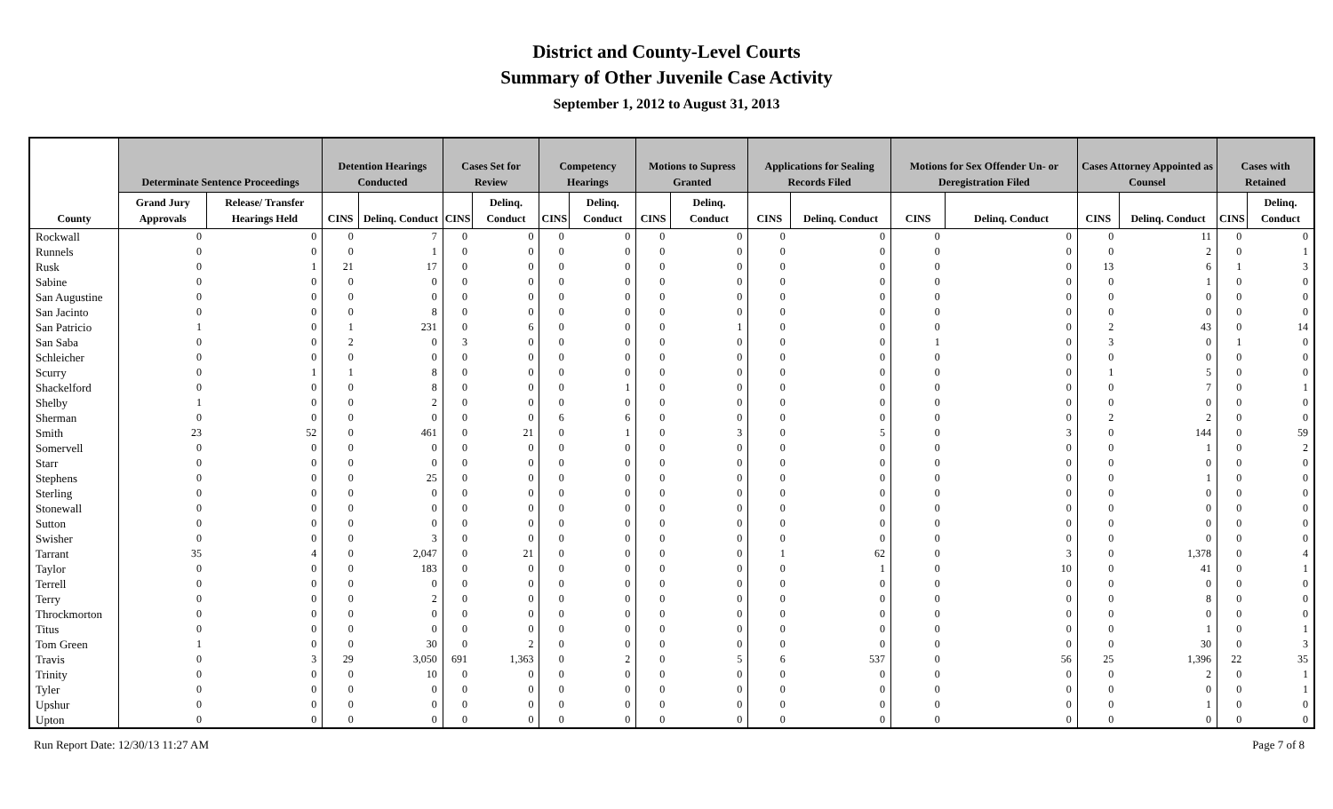District and County-Level Courts
Summary of Other Juvenile Case Activity
September 1, 2012 to August 31, 2013
| County | Determinate Sentence Proceedings | | Detention Hearings Conducted | | Cases Set for Review | | Competency Hearings | | Motions to Supress Granted | | Applications for Sealing Records Filed | | Motions for Sex Offender Un- or Deregistration Filed | | Cases Attorney Appointed as Counsel | | Cases with Retained | |
| --- | --- | --- | --- | --- | --- | --- | --- | --- | --- | --- | --- | --- | --- | --- | --- | --- | --- | --- |
| | Grand Jury Approvals | Release/ Transfer Hearings Held | CINS | Delinq. Conduct | CINS | Delinq. Conduct | CINS | Delinq. Conduct | CINS | Delinq. Conduct | CINS | Delinq. Conduct | CINS | Delinq. Conduct | CINS | Delinq. Conduct | CINS | Delinq. Conduct |
| Rockwall | 0 | 0 | 0 | 7 | 0 | 0 | 0 | 0 | 0 | 0 | 0 | 0 | 0 | 0 | 0 | 11 | 0 | 0 |
| Runnels | 0 | 0 | 0 | 1 | 0 | 0 | 0 | 0 | 0 | 0 | 0 | 0 | 0 | 0 | 0 | 2 | 0 | 1 |
| Rusk | 0 | 1 | 21 | 17 | 0 | 0 | 0 | 0 | 0 | 0 | 0 | 0 | 0 | 0 | 13 | 6 | 1 | 3 |
| Sabine | 0 | 0 | 0 | 0 | 0 | 0 | 0 | 0 | 0 | 0 | 0 | 0 | 0 | 0 | 0 | 1 | 0 | 0 |
| San Augustine | 0 | 0 | 0 | 0 | 0 | 0 | 0 | 0 | 0 | 0 | 0 | 0 | 0 | 0 | 0 | 0 | 0 | 0 |
| San Jacinto | 0 | 0 | 0 | 8 | 0 | 0 | 0 | 0 | 0 | 0 | 0 | 0 | 0 | 0 | 0 | 0 | 0 | 0 |
| San Patricio | 1 | 0 | 1 | 231 | 0 | 6 | 0 | 0 | 0 | 1 | 0 | 0 | 0 | 0 | 2 | 43 | 0 | 14 |
| San Saba | 0 | 0 | 2 | 0 | 3 | 0 | 0 | 0 | 0 | 0 | 0 | 0 | 1 | 0 | 3 | 0 | 1 | 0 |
| Schleicher | 0 | 0 | 0 | 0 | 0 | 0 | 0 | 0 | 0 | 0 | 0 | 0 | 0 | 0 | 0 | 0 | 0 | 0 |
| Scurry | 0 | 1 | 1 | 8 | 0 | 0 | 0 | 0 | 0 | 0 | 0 | 0 | 0 | 0 | 1 | 5 | 0 | 0 |
| Shackelford | 0 | 0 | 0 | 8 | 0 | 0 | 0 | 1 | 0 | 0 | 0 | 0 | 0 | 0 | 0 | 7 | 0 | 1 |
| Shelby | 1 | 0 | 0 | 2 | 0 | 0 | 0 | 0 | 0 | 0 | 0 | 0 | 0 | 0 | 0 | 0 | 0 | 0 |
| Sherman | 0 | 0 | 0 | 0 | 0 | 0 | 6 | 6 | 0 | 0 | 0 | 0 | 0 | 0 | 2 | 2 | 0 | 0 |
| Smith | 23 | 52 | 0 | 461 | 0 | 21 | 0 | 1 | 0 | 3 | 0 | 5 | 0 | 3 | 0 | 144 | 0 | 59 |
| Somervell | 0 | 0 | 0 | 0 | 0 | 0 | 0 | 0 | 0 | 0 | 0 | 0 | 0 | 0 | 0 | 1 | 0 | 2 |
| Starr | 0 | 0 | 0 | 0 | 0 | 0 | 0 | 0 | 0 | 0 | 0 | 0 | 0 | 0 | 0 | 0 | 0 | 0 |
| Stephens | 0 | 0 | 0 | 25 | 0 | 0 | 0 | 0 | 0 | 0 | 0 | 0 | 0 | 0 | 0 | 1 | 0 | 0 |
| Sterling | 0 | 0 | 0 | 0 | 0 | 0 | 0 | 0 | 0 | 0 | 0 | 0 | 0 | 0 | 0 | 0 | 0 | 0 |
| Stonewall | 0 | 0 | 0 | 0 | 0 | 0 | 0 | 0 | 0 | 0 | 0 | 0 | 0 | 0 | 0 | 0 | 0 | 0 |
| Sutton | 0 | 0 | 0 | 0 | 0 | 0 | 0 | 0 | 0 | 0 | 0 | 0 | 0 | 0 | 0 | 0 | 0 | 0 |
| Swisher | 0 | 0 | 0 | 3 | 0 | 0 | 0 | 0 | 0 | 0 | 0 | 0 | 0 | 0 | 0 | 0 | 0 | 0 |
| Tarrant | 35 | 4 | 0 | 2,047 | 0 | 21 | 0 | 0 | 0 | 0 | 1 | 62 | 0 | 3 | 0 | 1,378 | 0 | 4 |
| Taylor | 0 | 0 | 0 | 183 | 0 | 0 | 0 | 0 | 0 | 0 | 0 | 1 | 0 | 10 | 0 | 41 | 0 | 1 |
| Terrell | 0 | 0 | 0 | 0 | 0 | 0 | 0 | 0 | 0 | 0 | 0 | 0 | 0 | 0 | 0 | 0 | 0 | 0 |
| Terry | 0 | 0 | 0 | 2 | 0 | 0 | 0 | 0 | 0 | 0 | 0 | 0 | 0 | 0 | 0 | 8 | 0 | 0 |
| Throckmorton | 0 | 0 | 0 | 0 | 0 | 0 | 0 | 0 | 0 | 0 | 0 | 0 | 0 | 0 | 0 | 0 | 0 | 0 |
| Titus | 0 | 0 | 0 | 0 | 0 | 0 | 0 | 0 | 0 | 0 | 0 | 0 | 0 | 0 | 0 | 1 | 0 | 1 |
| Tom Green | 1 | 0 | 0 | 30 | 0 | 2 | 0 | 0 | 0 | 0 | 0 | 0 | 0 | 0 | 0 | 30 | 0 | 3 |
| Travis | 0 | 3 | 29 | 3,050 | 691 | 1,363 | 0 | 2 | 0 | 5 | 6 | 537 | 0 | 56 | 25 | 1,396 | 22 | 35 |
| Trinity | 0 | 0 | 0 | 10 | 0 | 0 | 0 | 0 | 0 | 0 | 0 | 0 | 0 | 0 | 0 | 2 | 0 | 1 |
| Tyler | 0 | 0 | 0 | 0 | 0 | 0 | 0 | 0 | 0 | 0 | 0 | 0 | 0 | 0 | 0 | 0 | 0 | 1 |
| Upshur | 0 | 0 | 0 | 0 | 0 | 0 | 0 | 0 | 0 | 0 | 0 | 0 | 0 | 0 | 0 | 1 | 0 | 0 |
| Upton | 0 | 0 | 0 | 0 | 0 | 0 | 0 | 0 | 0 | 0 | 0 | 0 | 0 | 0 | 0 | 0 | 0 | 0 |
Run Report Date: 12/30/13 11:27 AM Page 7 of 8